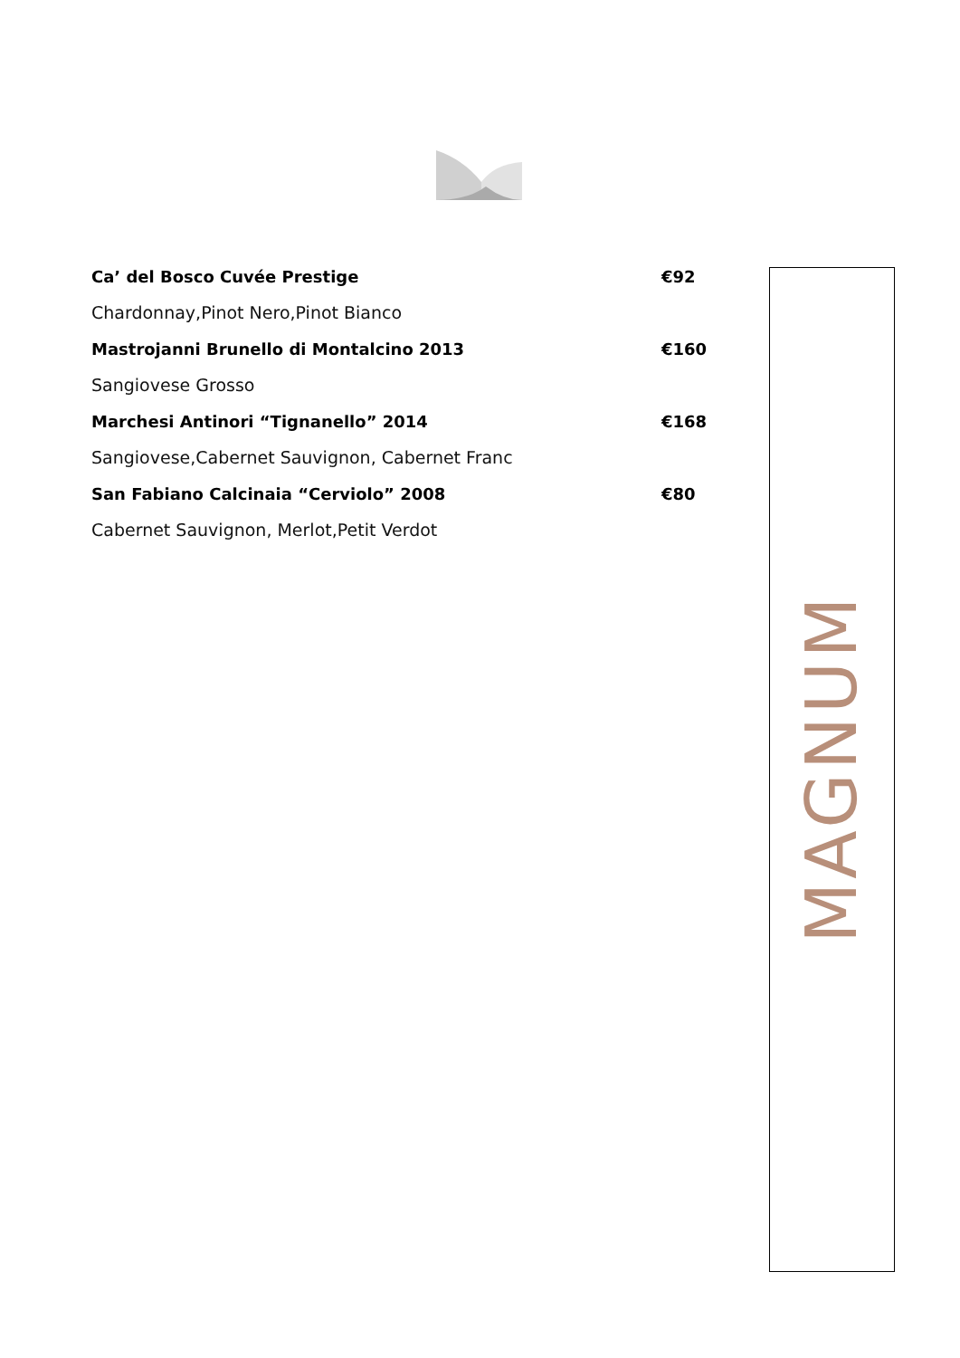Ca’ del Bosco Cuvée Prestige €92
Chardonnay,Pinot Nero,Pinot Bianco
Mastrojanni Brunello di Montalcino 2013 €160
Sangiovese Grosso
Marchesi Antinori “Tignanello” 2014 €168
Sangiovese,Cabernet Sauvignon, Cabernet Franc
San Fabiano Calcinaia “Cerviolo” 2008 €80
Cabernet Sauvignon, Merlot,Petit Verdot
MAGNUM